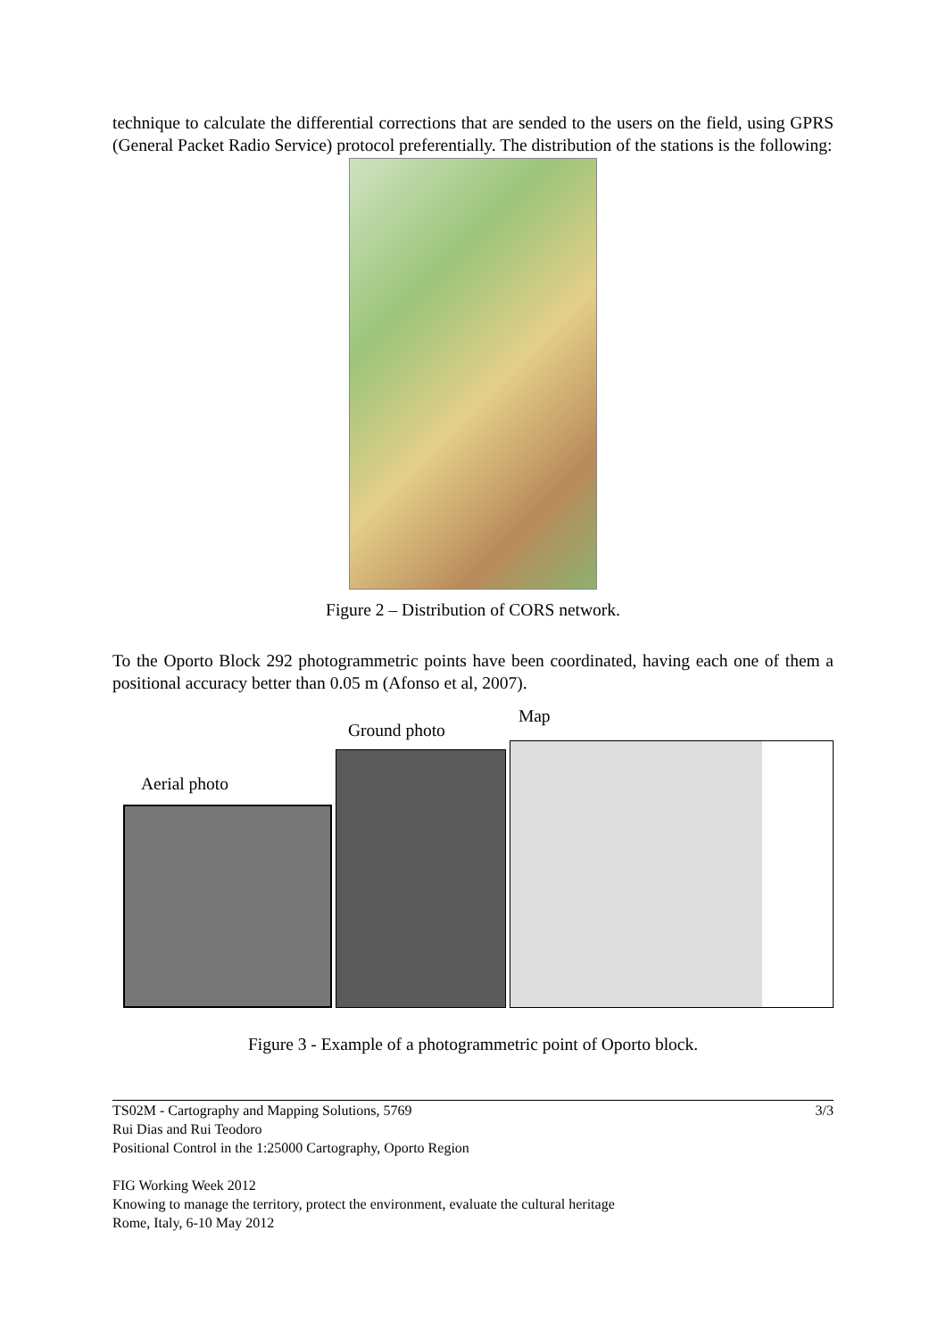technique to calculate the differential corrections that are sended to the users on the field, using GPRS (General Packet Radio Service) protocol preferentially. The distribution of the stations is the following:
Figure 2 – Distribution of CORS network.
To the Oporto Block 292 photogrammetric points have been coordinated, having each one of them a positional accuracy better than 0.05 m (Afonso et al, 2007).
Ground photo Map
Aerial photo
Figure 3 - Example of a photogrammetric point of Oporto block.
TS02M - Cartography and Mapping Solutions, 5769
Rui Dias and Rui Teodoro
Positional Control in the 1:25000 Cartography, Oporto Region
FIG Working Week 2012
Knowing to manage the territory, protect the environment, evaluate the cultural heritage
Rome, Italy, 6-10 May 2012
3/3